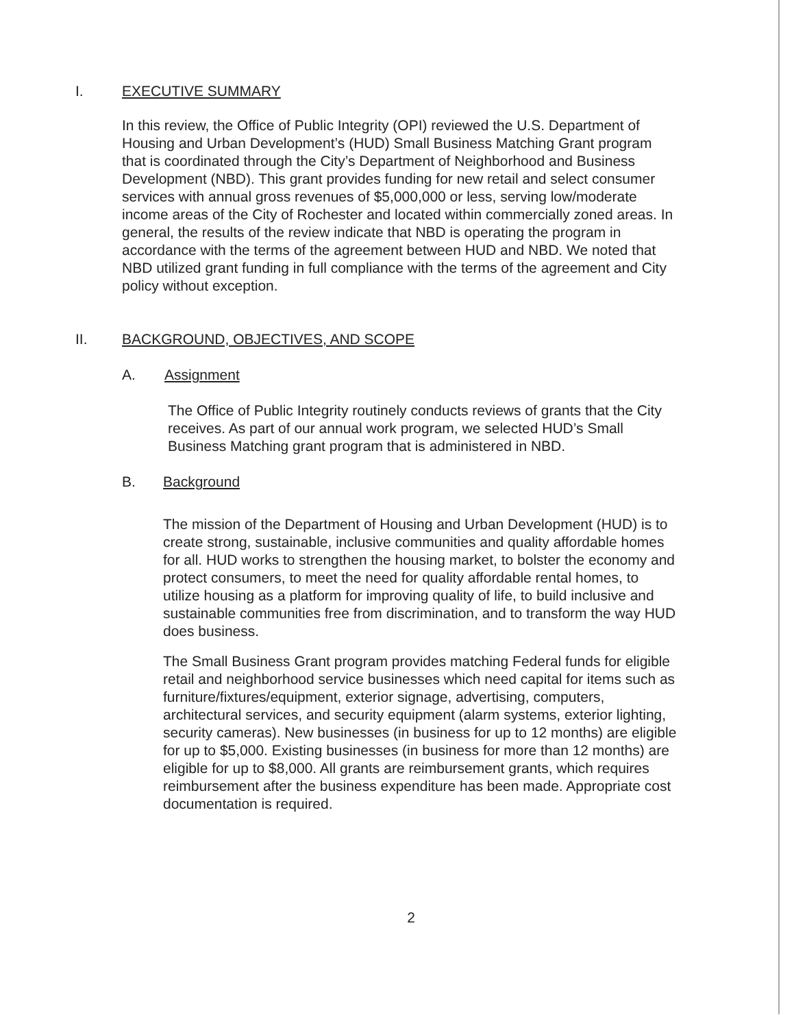I. EXECUTIVE SUMMARY
In this review, the Office of Public Integrity (OPI) reviewed the U.S. Department of Housing and Urban Development’s (HUD) Small Business Matching Grant program that is coordinated through the City’s Department of Neighborhood and Business Development (NBD). This grant provides funding for new retail and select consumer services with annual gross revenues of $5,000,000 or less, serving low/moderate income areas of the City of Rochester and located within commercially zoned areas. In general, the results of the review indicate that NBD is operating the program in accordance with the terms of the agreement between HUD and NBD. We noted that NBD utilized grant funding in full compliance with the terms of the agreement and City policy without exception.
II. BACKGROUND, OBJECTIVES, AND SCOPE
A. Assignment
The Office of Public Integrity routinely conducts reviews of grants that the City receives. As part of our annual work program, we selected HUD’s Small Business Matching grant program that is administered in NBD.
B. Background
The mission of the Department of Housing and Urban Development (HUD) is to create strong, sustainable, inclusive communities and quality affordable homes for all. HUD works to strengthen the housing market, to bolster the economy and protect consumers, to meet the need for quality affordable rental homes, to utilize housing as a platform for improving quality of life, to build inclusive and sustainable communities free from discrimination, and to transform the way HUD does business.
The Small Business Grant program provides matching Federal funds for eligible retail and neighborhood service businesses which need capital for items such as furniture/fixtures/equipment, exterior signage, advertising, computers, architectural services, and security equipment (alarm systems, exterior lighting, security cameras). New businesses (in business for up to 12 months) are eligible for up to $5,000. Existing businesses (in business for more than 12 months) are eligible for up to $8,000. All grants are reimbursement grants, which requires reimbursement after the business expenditure has been made. Appropriate cost documentation is required.
2